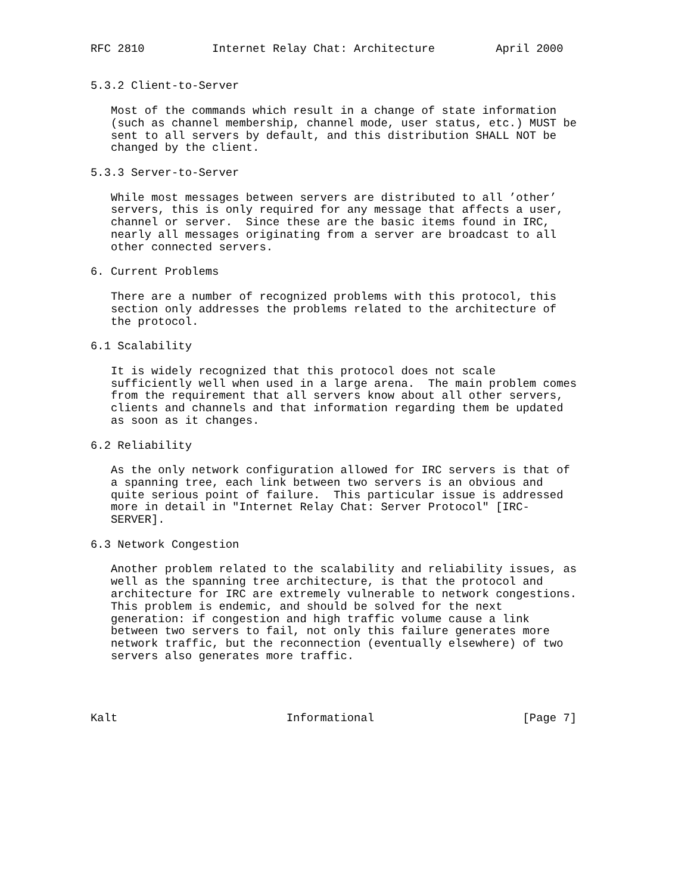RFC 2810          Internet Relay Chat: Architecture         April 2000


5.3.2 Client-to-Server

   Most of the commands which result in a change of state information
   (such as channel membership, channel mode, user status, etc.) MUST be
   sent to all servers by default, and this distribution SHALL NOT be
   changed by the client.

5.3.3 Server-to-Server

   While most messages between servers are distributed to all ’other’
   servers, this is only required for any message that affects a user,
   channel or server.  Since these are the basic items found in IRC,
   nearly all messages originating from a server are broadcast to all
   other connected servers.

6. Current Problems

   There are a number of recognized problems with this protocol, this
   section only addresses the problems related to the architecture of
   the protocol.

6.1 Scalability

   It is widely recognized that this protocol does not scale
   sufficiently well when used in a large arena.  The main problem comes
   from the requirement that all servers know about all other servers,
   clients and channels and that information regarding them be updated
   as soon as it changes.

6.2 Reliability

   As the only network configuration allowed for IRC servers is that of
   a spanning tree, each link between two servers is an obvious and
   quite serious point of failure.  This particular issue is addressed
   more in detail in "Internet Relay Chat: Server Protocol" [IRC-
   SERVER].

6.3 Network Congestion

   Another problem related to the scalability and reliability issues, as
   well as the spanning tree architecture, is that the protocol and
   architecture for IRC are extremely vulnerable to network congestions.
   This problem is endemic, and should be solved for the next
   generation: if congestion and high traffic volume cause a link
   between two servers to fail, not only this failure generates more
   network traffic, but the reconnection (eventually elsewhere) of two
   servers also generates more traffic.




Kalt                         Informational                      [Page 7]